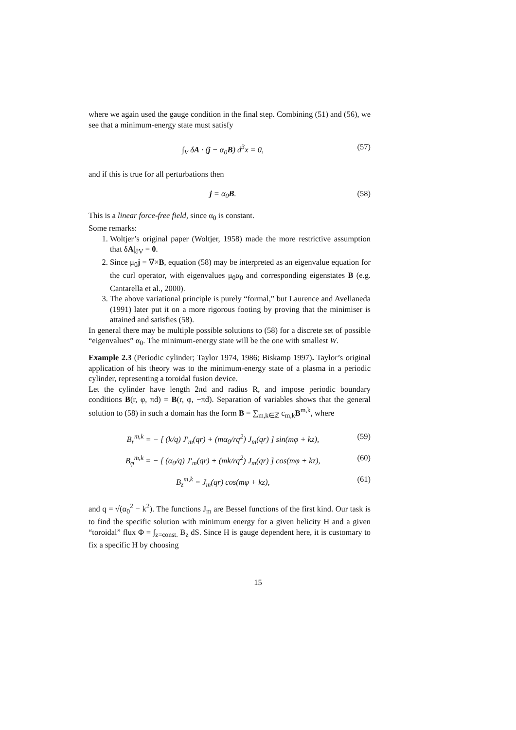where we again used the gauge condition in the final step. Combining (51) and (56), we see that a minimum-energy state must satisfy
∫<sub>V</sub> δA · (j − α<sub>0</sub>B) d<sup>3</sup>x = 0, (57)
and if this is true for all perturbations then
j = α<sub>0</sub>B. (58)
This is a linear force-free field, since α<sub>0</sub> is constant.
Some remarks:
1. Woltjer’s original paper (Woltjer, 1958) made the more restrictive assumption that δA|<sub>∂V</sub> = 0.
2. Since μ<sub>0</sub>j = ∇×B, equation (58) may be interpreted as an eigenvalue equation for the curl operator, with eigenvalues μ<sub>0</sub>α<sub>0</sub> and corresponding eigenstates B (e.g. Cantarella et al., 2000).
3. The above variational principle is purely “formal,” but Laurence and Avellaneda (1991) later put it on a more rigorous footing by proving that the minimiser is attained and satisfies (58).
In general there may be multiple possible solutions to (58) for a discrete set of possible “eigenvalues” α<sub>0</sub>. The minimum-energy state will be the one with smallest W.
Example 2.3 (Periodic cylinder; Taylor 1974, 1986; Biskamp 1997). Taylor’s original application of his theory was to the minimum-energy state of a plasma in a periodic cylinder, representing a toroidal fusion device.
Let the cylinder have length 2πd and radius R, and impose periodic boundary conditions B(r, φ, πd) = B(r, φ, −πd). Separation of variables shows that the general solution to (58) in such a domain has the form B = ∑<sub>m,k∈ℤ</sub> c<sub>m,k</sub>B<sup>m,k</sup>, where
B<sub>r</sub><sup>m,k</sup> = − [ (k/q) J′<sub>m</sub>(qr) + (mα<sub>0</sub>/rq<sup>2</sup>) J<sub>m</sub>(qr) ] sin(mφ + kz), (59)
B<sub>φ</sub><sup>m,k</sup> = − [ (α<sub>0</sub>/q) J′<sub>m</sub>(qr) + (mk/rq<sup>2</sup>) J<sub>m</sub>(qr) ] cos(mφ + kz), (60)
B<sub>z</sub><sup>m,k</sup> = J<sub>m</sub>(qr) cos(mφ + kz), (61)
and q = √(α<sub>0</sub><sup>2</sup> − k<sup>2</sup>). The functions J<sub>m</sub> are Bessel functions of the first kind. Our task is to find the specific solution with minimum energy for a given helicity H and a given “toroidal” flux Φ = ∫<sub>z=const.</sub> B<sub>z</sub> dS. Since H is gauge dependent here, it is customary to fix a specific H by choosing
15